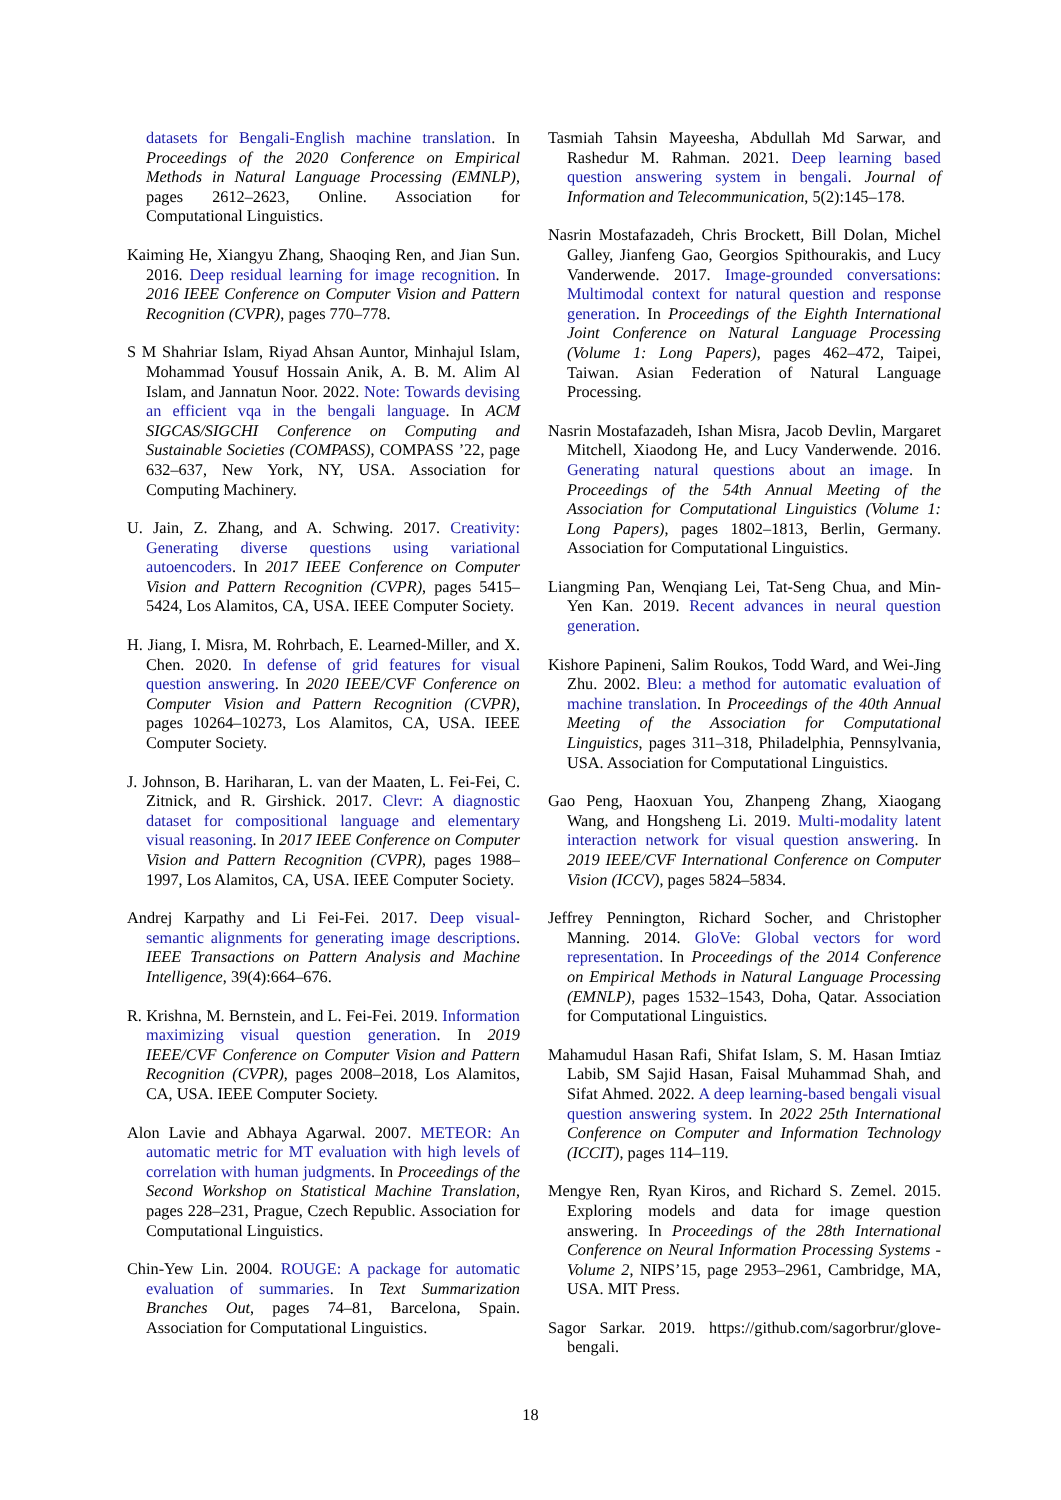datasets for Bengali-English machine translation. In Proceedings of the 2020 Conference on Empirical Methods in Natural Language Processing (EMNLP), pages 2612–2623, Online. Association for Computational Linguistics.
Kaiming He, Xiangyu Zhang, Shaoqing Ren, and Jian Sun. 2016. Deep residual learning for image recognition. In 2016 IEEE Conference on Computer Vision and Pattern Recognition (CVPR), pages 770–778.
S M Shahriar Islam, Riyad Ahsan Auntor, Minhajul Islam, Mohammad Yousuf Hossain Anik, A. B. M. Alim Al Islam, and Jannatun Noor. 2022. Note: Towards devising an efficient vqa in the bengali language. In ACM SIGCAS/SIGCHI Conference on Computing and Sustainable Societies (COMPASS), COMPASS ’22, page 632–637, New York, NY, USA. Association for Computing Machinery.
U. Jain, Z. Zhang, and A. Schwing. 2017. Creativity: Generating diverse questions using variational autoencoders. In 2017 IEEE Conference on Computer Vision and Pattern Recognition (CVPR), pages 5415–5424, Los Alamitos, CA, USA. IEEE Computer Society.
H. Jiang, I. Misra, M. Rohrbach, E. Learned-Miller, and X. Chen. 2020. In defense of grid features for visual question answering. In 2020 IEEE/CVF Conference on Computer Vision and Pattern Recognition (CVPR), pages 10264–10273, Los Alamitos, CA, USA. IEEE Computer Society.
J. Johnson, B. Hariharan, L. van der Maaten, L. Fei-Fei, C. Zitnick, and R. Girshick. 2017. Clevr: A diagnostic dataset for compositional language and elementary visual reasoning. In 2017 IEEE Conference on Computer Vision and Pattern Recognition (CVPR), pages 1988–1997, Los Alamitos, CA, USA. IEEE Computer Society.
Andrej Karpathy and Li Fei-Fei. 2017. Deep visual-semantic alignments for generating image descriptions. IEEE Transactions on Pattern Analysis and Machine Intelligence, 39(4):664–676.
R. Krishna, M. Bernstein, and L. Fei-Fei. 2019. Information maximizing visual question generation. In 2019 IEEE/CVF Conference on Computer Vision and Pattern Recognition (CVPR), pages 2008–2018, Los Alamitos, CA, USA. IEEE Computer Society.
Alon Lavie and Abhaya Agarwal. 2007. METEOR: An automatic metric for MT evaluation with high levels of correlation with human judgments. In Proceedings of the Second Workshop on Statistical Machine Translation, pages 228–231, Prague, Czech Republic. Association for Computational Linguistics.
Chin-Yew Lin. 2004. ROUGE: A package for automatic evaluation of summaries. In Text Summarization Branches Out, pages 74–81, Barcelona, Spain. Association for Computational Linguistics.
Tasmiah Tahsin Mayeesha, Abdullah Md Sarwar, and Rashedur M. Rahman. 2021. Deep learning based question answering system in bengali. Journal of Information and Telecommunication, 5(2):145–178.
Nasrin Mostafazadeh, Chris Brockett, Bill Dolan, Michel Galley, Jianfeng Gao, Georgios Spithourakis, and Lucy Vanderwende. 2017. Image-grounded conversations: Multimodal context for natural question and response generation. In Proceedings of the Eighth International Joint Conference on Natural Language Processing (Volume 1: Long Papers), pages 462–472, Taipei, Taiwan. Asian Federation of Natural Language Processing.
Nasrin Mostafazadeh, Ishan Misra, Jacob Devlin, Margaret Mitchell, Xiaodong He, and Lucy Vanderwende. 2016. Generating natural questions about an image. In Proceedings of the 54th Annual Meeting of the Association for Computational Linguistics (Volume 1: Long Papers), pages 1802–1813, Berlin, Germany. Association for Computational Linguistics.
Liangming Pan, Wenqiang Lei, Tat-Seng Chua, and Min-Yen Kan. 2019. Recent advances in neural question generation.
Kishore Papineni, Salim Roukos, Todd Ward, and Wei-Jing Zhu. 2002. Bleu: a method for automatic evaluation of machine translation. In Proceedings of the 40th Annual Meeting of the Association for Computational Linguistics, pages 311–318, Philadelphia, Pennsylvania, USA. Association for Computational Linguistics.
Gao Peng, Haoxuan You, Zhanpeng Zhang, Xiaogang Wang, and Hongsheng Li. 2019. Multi-modality latent interaction network for visual question answering. In 2019 IEEE/CVF International Conference on Computer Vision (ICCV), pages 5824–5834.
Jeffrey Pennington, Richard Socher, and Christopher Manning. 2014. GloVe: Global vectors for word representation. In Proceedings of the 2014 Conference on Empirical Methods in Natural Language Processing (EMNLP), pages 1532–1543, Doha, Qatar. Association for Computational Linguistics.
Mahamudul Hasan Rafi, Shifat Islam, S. M. Hasan Imtiaz Labib, SM Sajid Hasan, Faisal Muhammad Shah, and Sifat Ahmed. 2022. A deep learning-based bengali visual question answering system. In 2022 25th International Conference on Computer and Information Technology (ICCIT), pages 114–119.
Mengye Ren, Ryan Kiros, and Richard S. Zemel. 2015. Exploring models and data for image question answering. In Proceedings of the 28th International Conference on Neural Information Processing Systems - Volume 2, NIPS’15, page 2953–2961, Cambridge, MA, USA. MIT Press.
Sagor Sarkar. 2019. https://github.com/sagorbrur/glove-bengali.
18